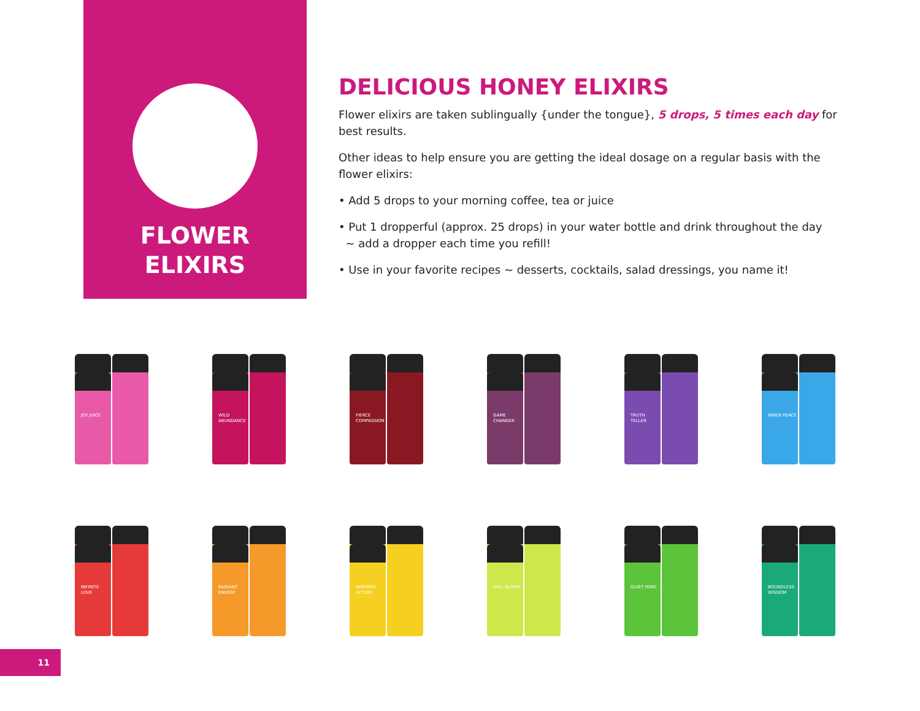FLOWER
ELIXIRS
DELICIOUS HONEY ELIXIRS
Flower elixirs are taken sublingually {under the tongue}, 5 drops, 5 times each day for best results.
Other ideas to help ensure you are getting the ideal dosage on a regular basis with the flower elixirs:
• Add 5 drops to your morning coffee, tea or juice
• Put 1 dropperful (approx. 25 drops) in your water bottle and drink throughout the day
~ add a dropper each time you refill!
• Use in your favorite recipes ~ desserts, cocktails, salad dressings, you name it!
JOY JUICE
WILD ABUNDANCE
FIERCE COMPASSION
GAME CHANGER
TRUTH TELLER
INNER PEACE
INFINITE LOVE
RADIANT ENERGY
INSPIRED ACTION
FULL BLOOM
QUIET MIND
BOUNDLESS WISDOM
11